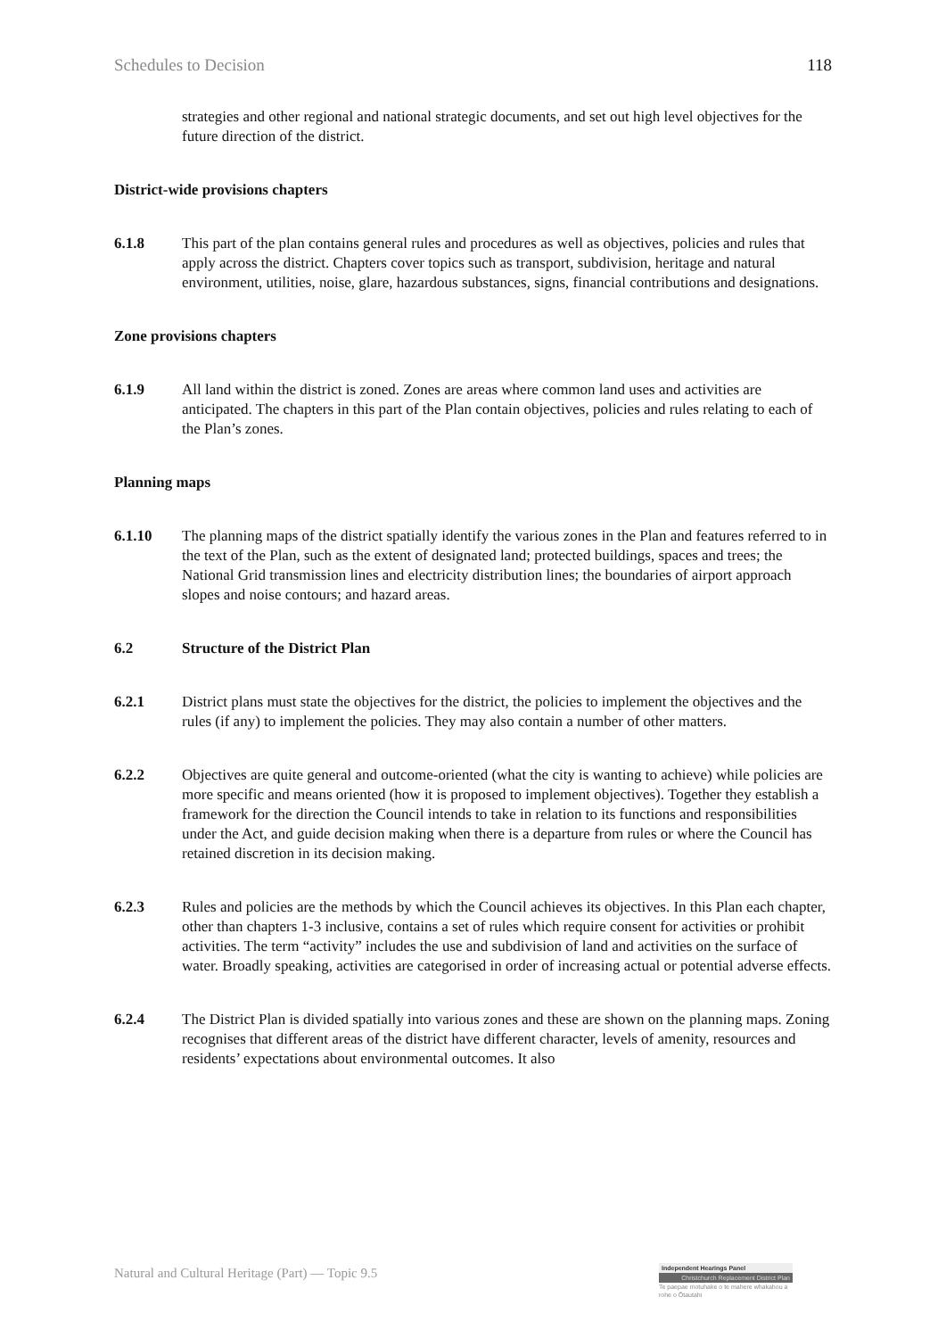Schedules to Decision 118
strategies and other regional and national strategic documents, and set out high level objectives for the future direction of the district.
District-wide provisions chapters
6.1.8 This part of the plan contains general rules and procedures as well as objectives, policies and rules that apply across the district. Chapters cover topics such as transport, subdivision, heritage and natural environment, utilities, noise, glare, hazardous substances, signs, financial contributions and designations.
Zone provisions chapters
6.1.9 All land within the district is zoned. Zones are areas where common land uses and activities are anticipated. The chapters in this part of the Plan contain objectives, policies and rules relating to each of the Plan’s zones.
Planning maps
6.1.10 The planning maps of the district spatially identify the various zones in the Plan and features referred to in the text of the Plan, such as the extent of designated land; protected buildings, spaces and trees; the National Grid transmission lines and electricity distribution lines; the boundaries of airport approach slopes and noise contours; and hazard areas.
6.2 Structure of the District Plan
6.2.1 District plans must state the objectives for the district, the policies to implement the objectives and the rules (if any) to implement the policies. They may also contain a number of other matters.
6.2.2 Objectives are quite general and outcome-oriented (what the city is wanting to achieve) while policies are more specific and means oriented (how it is proposed to implement objectives). Together they establish a framework for the direction the Council intends to take in relation to its functions and responsibilities under the Act, and guide decision making when there is a departure from rules or where the Council has retained discretion in its decision making.
6.2.3 Rules and policies are the methods by which the Council achieves its objectives. In this Plan each chapter, other than chapters 1-3 inclusive, contains a set of rules which require consent for activities or prohibit activities. The term “activity” includes the use and subdivision of land and activities on the surface of water. Broadly speaking, activities are categorised in order of increasing actual or potential adverse effects.
6.2.4 The District Plan is divided spatially into various zones and these are shown on the planning maps. Zoning recognises that different areas of the district have different character, levels of amenity, resources and residents’ expectations about environmental outcomes. It also
Natural and Cultural Heritage (Part) — Topic 9.5
Independent Hearings Panel
Christchurch Replacement District Plan
Te paepae motuhake o te mahere whakahou a rohe o Ōtautahi